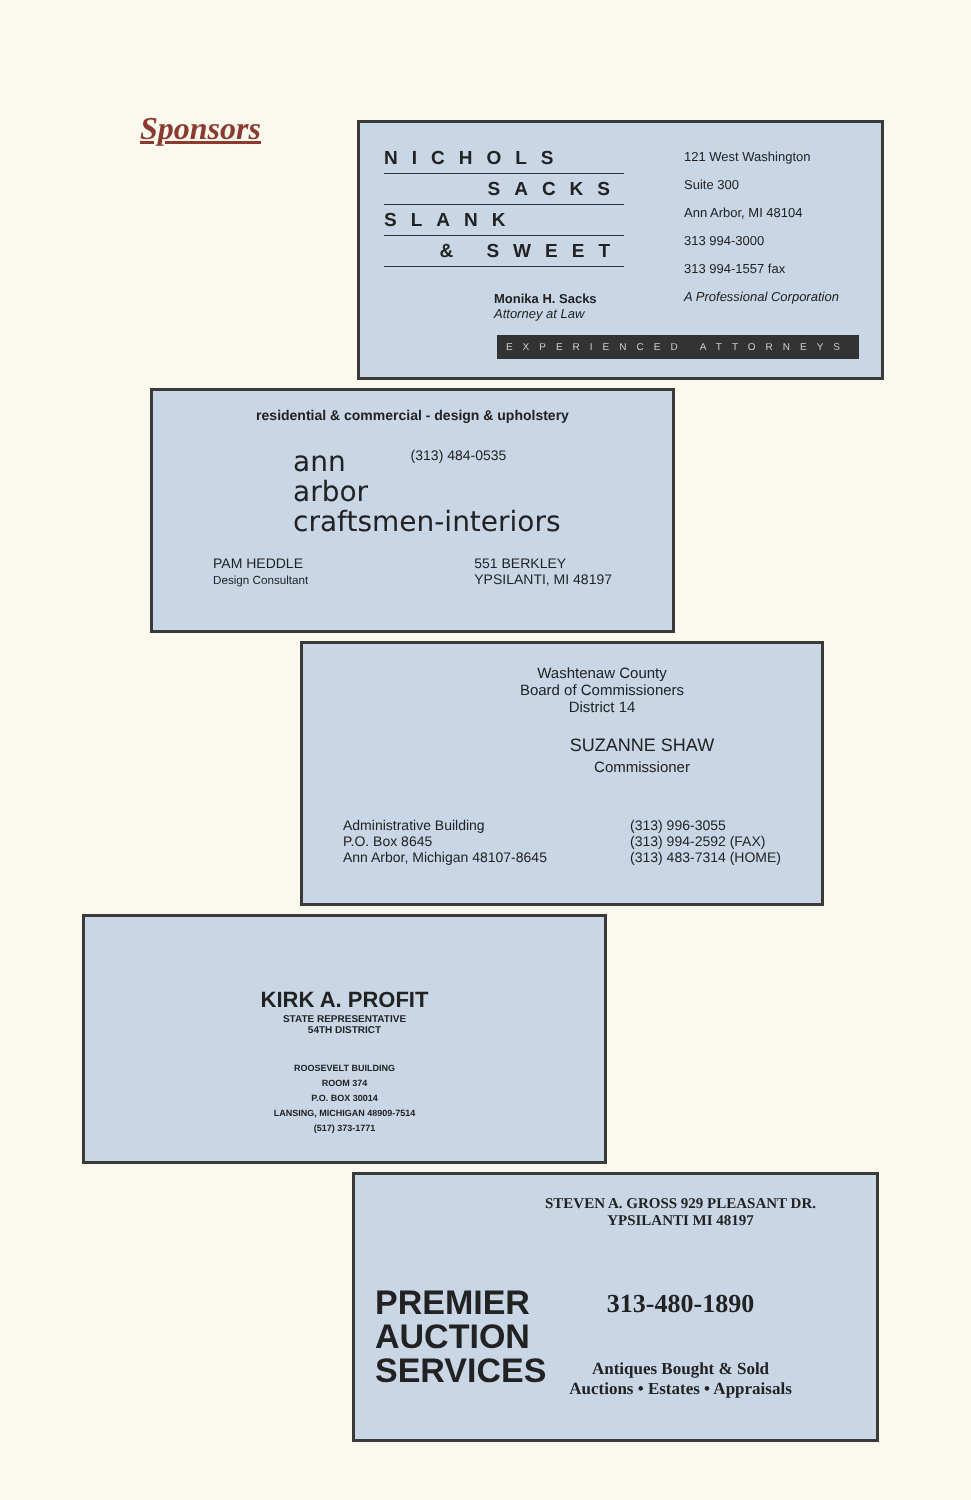Sponsors
NICHOLS
SACKS
SLANK
& SWEET
Monika H. Sacks
Attorney at Law
121 West Washington
Suite 300
Ann Arbor, MI 48104
313 994-3000
313 994-1557 fax
A Professional Corporation
EXPERIENCED ATTORNEYS
residential & commercial - design & upholstery
ann
arbor
craftsmen-interiors
(313) 484-0535
PAM HEDDLE
Design Consultant
551 BERKLEY
YPSILANTI, MI 48197
Washtenaw County
Board of Commissioners
District 14
SUZANNE SHAW
Commissioner
Administrative Building
P.O. Box 8645
Ann Arbor, Michigan 48107-8645
(313) 996-3055
(313) 994-2592 (FAX)
(313) 483-7314 (HOME)
KIRK A. PROFIT
STATE REPRESENTATIVE
54TH DISTRICT
ROOSEVELT BUILDING
ROOM 374
P.O. BOX 30014
LANSING, MICHIGAN 48909-7514
(517) 373-1771
PREMIER
AUCTION
SERVICES
STEVEN A. GROSS 929 PLEASANT DR.
YPSILANTI MI 48197
313-480-1890
Antiques Bought & Sold
Auctions • Estates • Appraisals